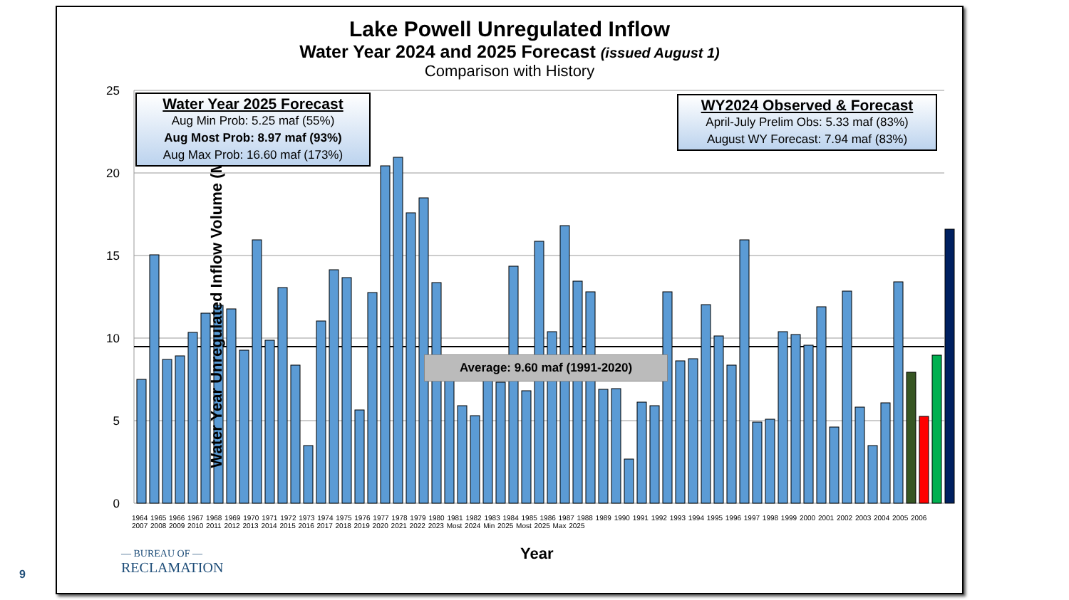Lake Powell Unregulated Inflow
Water Year 2024 and 2025 Forecast (issued August 1)
Comparison with History
25
20
15
10
5
0
Water Year Unregulated Inflow Volume (MAF)
Water Year 2025 Forecast
Aug Min Prob: 5.25 maf (55%)
Aug Most Prob: 8.97 maf (93%)
Aug Max Prob: 16.60 maf (173%)
WY2024 Observed & Forecast
April-July Prelim Obs: 5.33 maf (83%)
August WY Forecast: 7.94 maf (83%)
Average: 9.60 maf (1991-2020)
1964 1965 1966 1967 1968 1969 1970 1971 1972 1973 1974 1975 1976 1977 1978 1979 1980 1981 1982 1983 1984 1985 1986 1987 1988 1989 1990 1991 1992 1993 1994 1995 1996 1997 1998 1999 2000 2001 2002 2003 2004 2005 2006 2007 2008 2009 2010 2011 2012 2013 2014 2015 2016 2017 2018 2019 2020 2021 2022 2023 Most 2024 Min 2025 Most 2025 Max 2025
Year
— BUREAU OF —
RECLAMATION
9